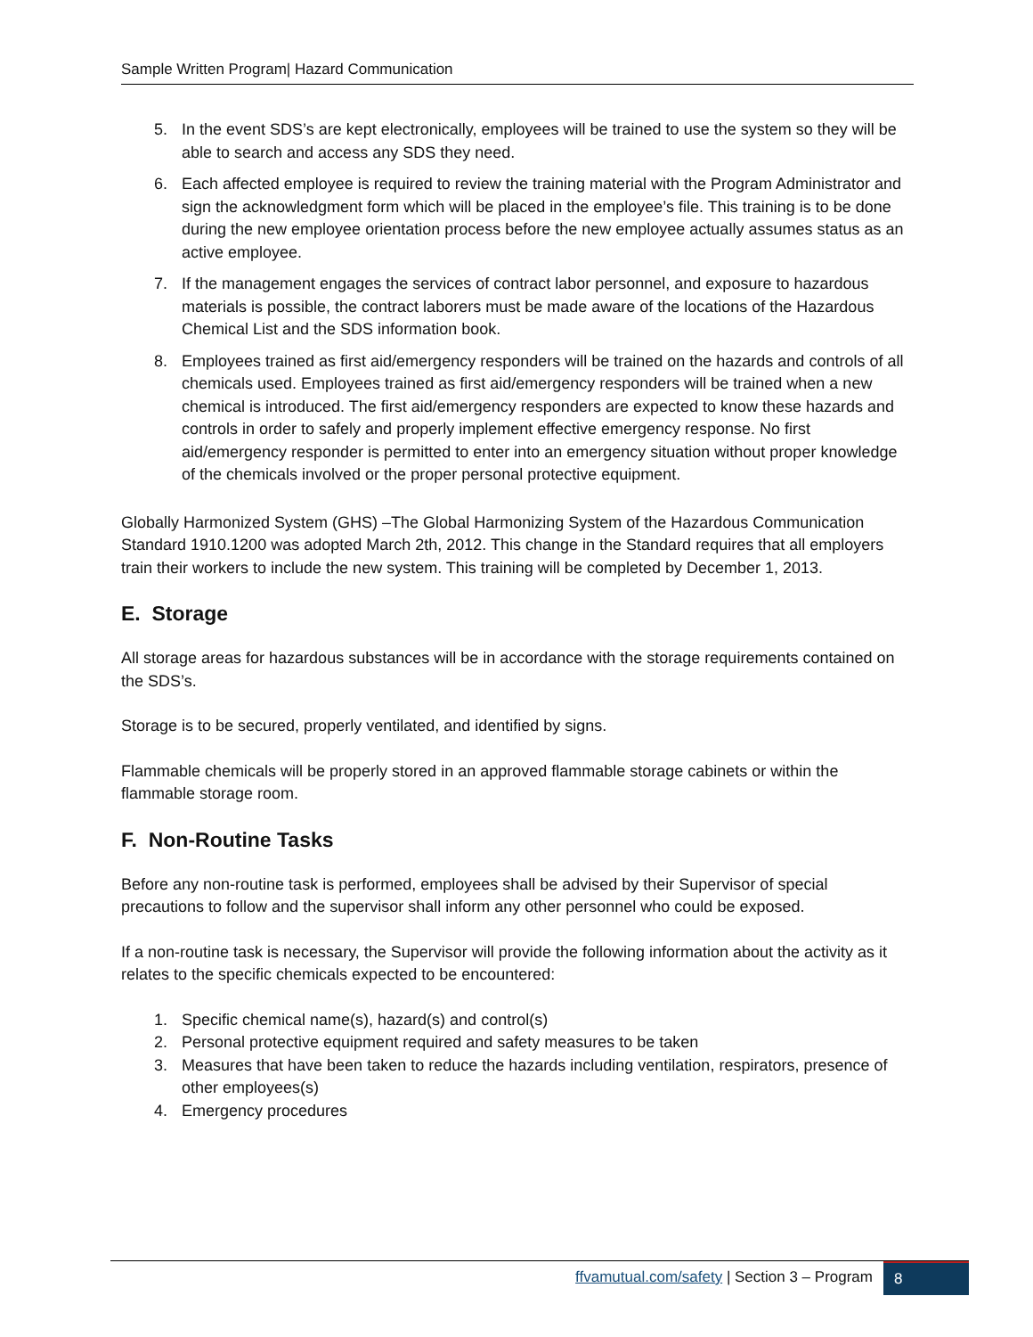Sample Written Program| Hazard Communication
5. In the event SDS’s are kept electronically, employees will be trained to use the system so they will be able to search and access any SDS they need.
6. Each affected employee is required to review the training material with the Program Administrator and sign the acknowledgment form which will be placed in the employee’s file. This training is to be done during the new employee orientation process before the new employee actually assumes status as an active employee.
7. If the management engages the services of contract labor personnel, and exposure to hazardous materials is possible, the contract laborers must be made aware of the locations of the Hazardous Chemical List and the SDS information book.
8. Employees trained as first aid/emergency responders will be trained on the hazards and controls of all chemicals used. Employees trained as first aid/emergency responders will be trained when a new chemical is introduced. The first aid/emergency responders are expected to know these hazards and controls in order to safely and properly implement effective emergency response. No first aid/emergency responder is permitted to enter into an emergency situation without proper knowledge of the chemicals involved or the proper personal protective equipment.
Globally Harmonized System (GHS) –The Global Harmonizing System of the Hazardous Communication Standard 1910.1200 was adopted March 2th, 2012. This change in the Standard requires that all employers train their workers to include the new system. This training will be completed by December 1, 2013.
E. Storage
All storage areas for hazardous substances will be in accordance with the storage requirements contained on the SDS’s.
Storage is to be secured, properly ventilated, and identified by signs.
Flammable chemicals will be properly stored in an approved flammable storage cabinets or within the flammable storage room.
F. Non-Routine Tasks
Before any non-routine task is performed, employees shall be advised by their Supervisor of special precautions to follow and the supervisor shall inform any other personnel who could be exposed.
If a non-routine task is necessary, the Supervisor will provide the following information about the activity as it relates to the specific chemicals expected to be encountered:
1. Specific chemical name(s), hazard(s) and control(s)
2. Personal protective equipment required and safety measures to be taken
3. Measures that have been taken to reduce the hazards including ventilation, respirators, presence of other employees(s)
4. Emergency procedures
ffvamutual.com/safety | Section 3 – Program 8